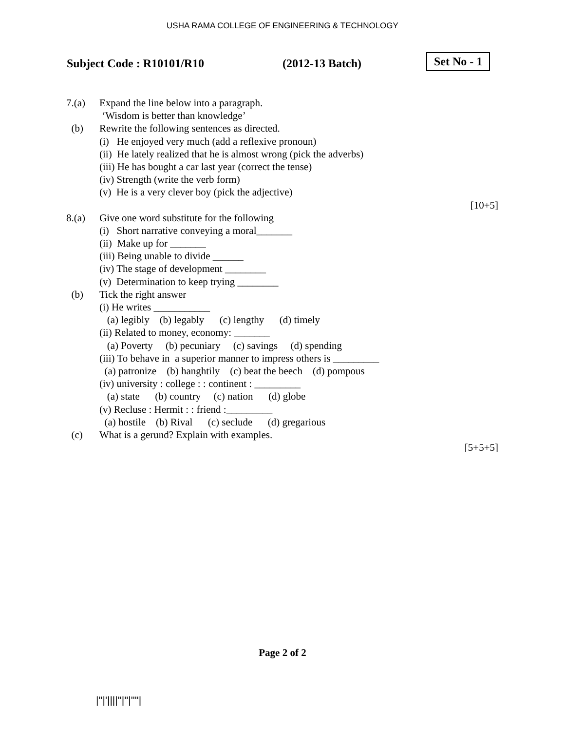USHA RAMA COLLEGE OF ENGINEERING & TECHNOLOGY
Subject Code : R10101/R10 (2012-13 Batch) Set No - 1
7.(a) Expand the line below into a paragraph. ‘Wisdom is better than knowledge’
(b) Rewrite the following sentences as directed. (i) He enjoyed very much (add a reflexive pronoun) (ii) He lately realized that he is almost wrong (pick the adverbs) (iii) He has bought a car last year (correct the tense) (iv) Strength (write the verb form) (v) He is a very clever boy (pick the adjective)
[10+5]
8.(a) Give one word substitute for the following (i) Short narrative conveying a moral_______ (ii) Make up for _______ (iii) Being unable to divide ______ (iv) The stage of development ________ (v) Determination to keep trying ________
(b) Tick the right answer (i) He writes ___________ (a) legibly (b) legably (c) lengthy (d) timely (ii) Related to money, economy: _______ (a) Poverty (b) pecuniary (c) savings (d) spending (iii) To behave in a superior manner to impress others is _________ (a) patronize (b) hanghtily (c) beat the beech (d) pompous (iv) university : college : : continent : _________ (a) state (b) country (c) nation (d) globe (v) Recluse : Hermit : : friend :_________ (a) hostile (b) Rival (c) seclude (d) gregarious
(c) What is a gerund? Explain with examples.
[5+5+5]
Page 2 of 2
|''|'||||''|''|''''|